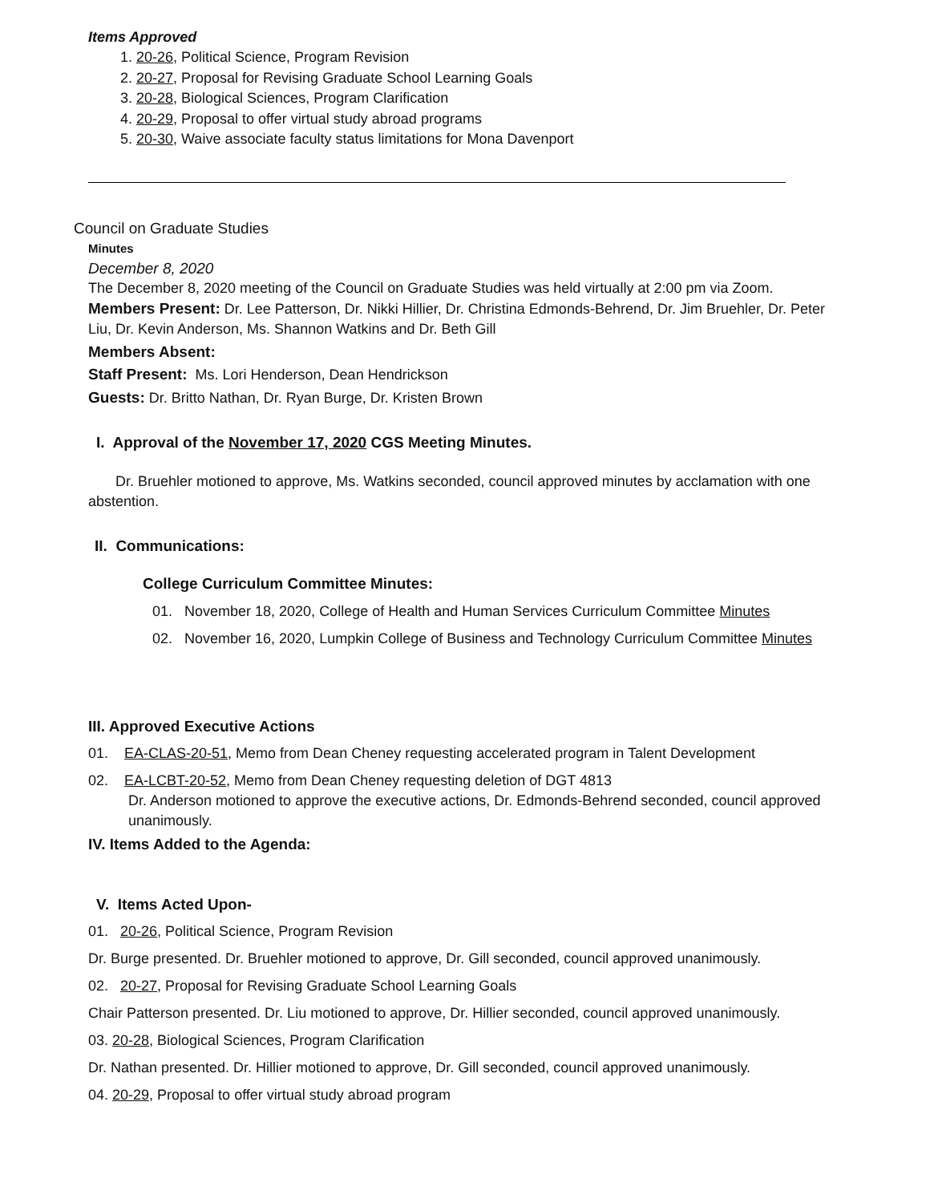Items Approved
1. 20-26, Political Science, Program Revision
2. 20-27, Proposal for Revising Graduate School Learning Goals
3. 20-28, Biological Sciences, Program Clarification
4. 20-29, Proposal to offer virtual study abroad programs
5. 20-30, Waive associate faculty status limitations for Mona Davenport
Council on Graduate Studies
Minutes
December 8, 2020
The December 8, 2020 meeting of the Council on Graduate Studies was held virtually at 2:00 pm via Zoom.
Members Present: Dr. Lee Patterson, Dr. Nikki Hillier, Dr. Christina Edmonds-Behrend, Dr. Jim Bruehler, Dr. Peter Liu, Dr. Kevin Anderson, Ms. Shannon Watkins and Dr. Beth Gill
Members Absent:
Staff Present: Ms. Lori Henderson, Dean Hendrickson
Guests: Dr. Britto Nathan, Dr. Ryan Burge, Dr. Kristen Brown
I. Approval of the November 17, 2020 CGS Meeting Minutes.
Dr. Bruehler motioned to approve, Ms. Watkins seconded, council approved minutes by acclamation with one abstention.
II. Communications:
College Curriculum Committee Minutes:
01. November 18, 2020, College of Health and Human Services Curriculum Committee Minutes
02. November 16, 2020, Lumpkin College of Business and Technology Curriculum Committee Minutes
III. Approved Executive Actions
01. EA-CLAS-20-51, Memo from Dean Cheney requesting accelerated program in Talent Development
02. EA-LCBT-20-52, Memo from Dean Cheney requesting deletion of DGT 4813
Dr. Anderson motioned to approve the executive actions, Dr. Edmonds-Behrend seconded, council approved unanimously.
IV. Items Added to the Agenda:
V. Items Acted Upon-
01. 20-26, Political Science, Program Revision
Dr. Burge presented. Dr. Bruehler motioned to approve, Dr. Gill seconded, council approved unanimously.
02. 20-27, Proposal for Revising Graduate School Learning Goals
Chair Patterson presented. Dr. Liu motioned to approve, Dr. Hillier seconded, council approved unanimously.
03. 20-28, Biological Sciences, Program Clarification
Dr. Nathan presented. Dr. Hillier motioned to approve, Dr. Gill seconded, council approved unanimously.
04. 20-29, Proposal to offer virtual study abroad program